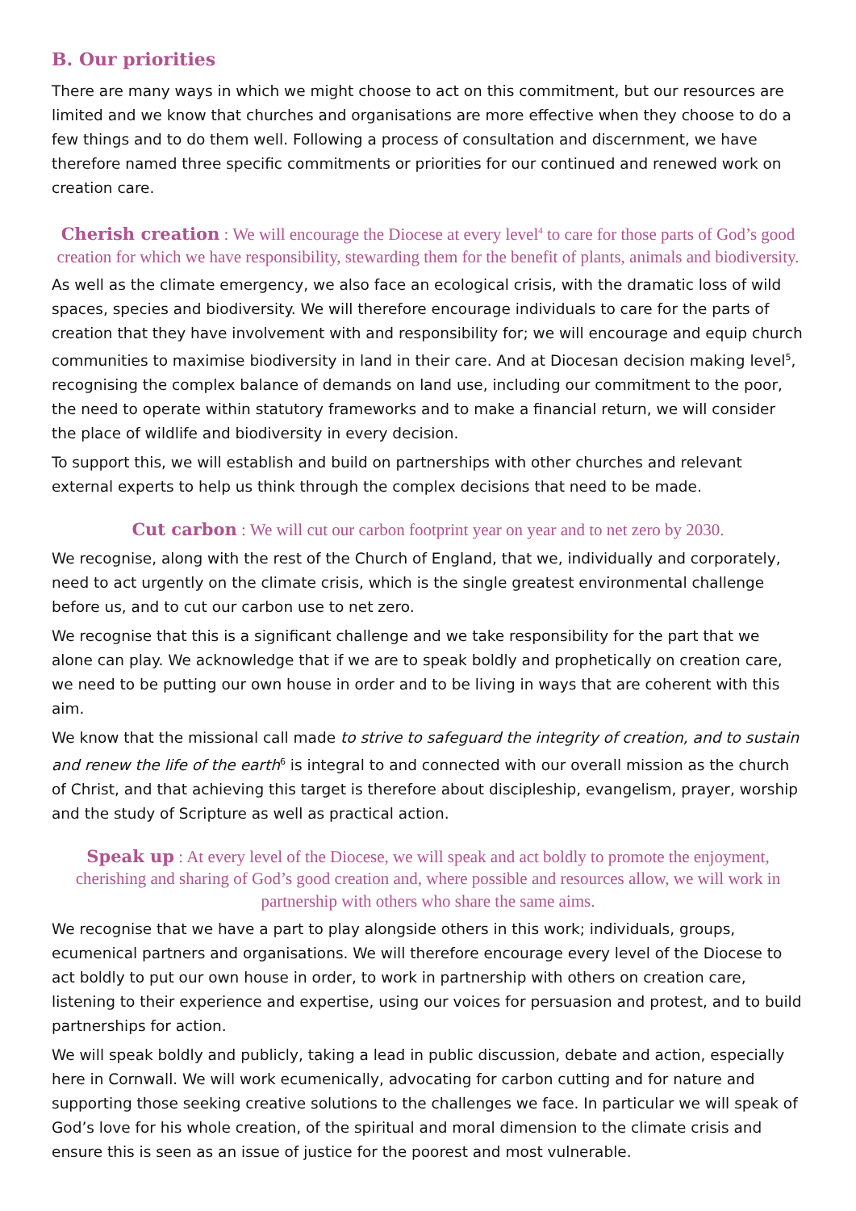B. Our priorities
There are many ways in which we might choose to act on this commitment, but our resources are limited and we know that churches and organisations are more effective when they choose to do a few things and to do them well. Following a process of consultation and discernment, we have therefore named three specific commitments or priorities for our continued and renewed work on creation care.
Cherish creation : We will encourage the Diocese at every level<sup>4</sup> to care for those parts of God’s good creation for which we have responsibility, stewarding them for the benefit of plants, animals and biodiversity.
As well as the climate emergency, we also face an ecological crisis, with the dramatic loss of wild spaces, species and biodiversity. We will therefore encourage individuals to care for the parts of creation that they have involvement with and responsibility for; we will encourage and equip church communities to maximise biodiversity in land in their care. And at Diocesan decision making level<sup>5</sup>, recognising the complex balance of demands on land use, including our commitment to the poor, the need to operate within statutory frameworks and to make a financial return, we will consider the place of wildlife and biodiversity in every decision.
To support this, we will establish and build on partnerships with other churches and relevant external experts to help us think through the complex decisions that need to be made.
Cut carbon : We will cut our carbon footprint year on year and to net zero by 2030.
We recognise, along with the rest of the Church of England, that we, individually and corporately, need to act urgently on the climate crisis, which is the single greatest environmental challenge before us, and to cut our carbon use to net zero.
We recognise that this is a significant challenge and we take responsibility for the part that we alone can play. We acknowledge that if we are to speak boldly and prophetically on creation care, we need to be putting our own house in order and to be living in ways that are coherent with this aim.
We know that the missional call made to strive to safeguard the integrity of creation, and to sustain and renew the life of the earth<sup>6</sup> is integral to and connected with our overall mission as the church of Christ, and that achieving this target is therefore about discipleship, evangelism, prayer, worship and the study of Scripture as well as practical action.
Speak up : At every level of the Diocese, we will speak and act boldly to promote the enjoyment, cherishing and sharing of God’s good creation and, where possible and resources allow, we will work in partnership with others who share the same aims.
We recognise that we have a part to play alongside others in this work; individuals, groups, ecumenical partners and organisations. We will therefore encourage every level of the Diocese to act boldly to put our own house in order, to work in partnership with others on creation care, listening to their experience and expertise, using our voices for persuasion and protest, and to build partnerships for action.
We will speak boldly and publicly, taking a lead in public discussion, debate and action, especially here in Cornwall. We will work ecumenically, advocating for carbon cutting and for nature and supporting those seeking creative solutions to the challenges we face. In particular we will speak of God’s love for his whole creation, of the spiritual and moral dimension to the climate crisis and ensure this is seen as an issue of justice for the poorest and most vulnerable.